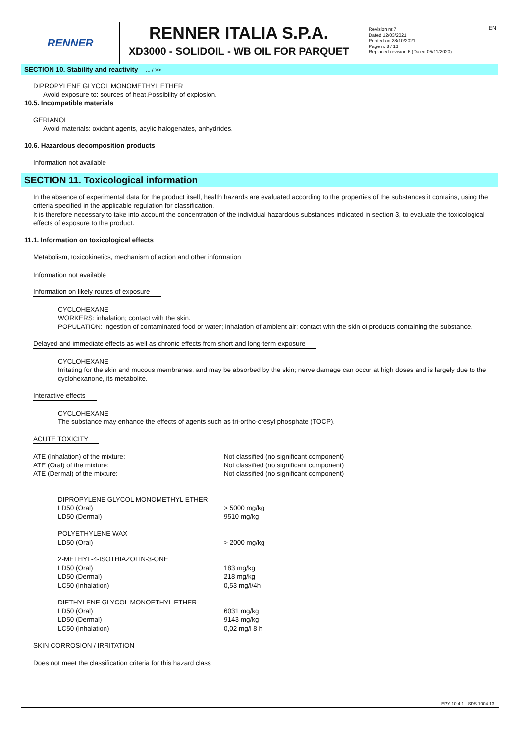RENNER
RENNER ITALIA S.P.A.
XD3000 - SOLIDOIL - WB OIL FOR PARQUET
Revision nr.7
Dated 12/03/2021
Printed on 28/10/2021
Page n. 8 / 13
Replaced revision:6 (Dated 05/11/2020)
EN
SECTION 10. Stability and reactivity ... / >>
DIPROPYLENE GLYCOL MONOMETHYL ETHER
Avoid exposure to: sources of heat.Possibility of explosion.
10.5. Incompatible materials
GERIANOL
Avoid materials: oxidant agents, acylic halogenates, anhydrides.
10.6. Hazardous decomposition products
Information not available
SECTION 11. Toxicological information
In the absence of experimental data for the product itself, health hazards are evaluated according to the properties of the substances it contains, using the criteria specified in the applicable regulation for classification.
It is therefore necessary to take into account the concentration of the individual hazardous substances indicated in section 3, to evaluate the toxicological effects of exposure to the product.
11.1. Information on toxicological effects
Metabolism, toxicokinetics, mechanism of action and other information
Information not available
Information on likely routes of exposure
CYCLOHEXANE
WORKERS: inhalation; contact with the skin.
POPULATION: ingestion of contaminated food or water; inhalation of ambient air; contact with the skin of products containing the substance.
Delayed and immediate effects as well as chronic effects from short and long-term exposure
CYCLOHEXANE
Irritating for the skin and mucous membranes, and may be absorbed by the skin; nerve damage can occur at high doses and is largely due to the cyclohexanone, its metabolite.
Interactive effects
CYCLOHEXANE
The substance may enhance the effects of agents such as tri-ortho-cresyl phosphate (TOCP).
ACUTE TOXICITY
| ATE (Inhalation) of the mixture: | Not classified (no significant component) |
| ATE (Oral) of the mixture: | Not classified (no significant component) |
| ATE (Dermal) of the mixture: | Not classified (no significant component) |
| DIPROPYLENE GLYCOL MONOMETHYL ETHER | |
| LD50 (Oral) | > 5000 mg/kg |
| LD50 (Dermal) | 9510 mg/kg |
| POLYETHYLENE WAX | |
| LD50 (Oral) | > 2000 mg/kg |
| 2-METHYL-4-ISOTHIAZOLIN-3-ONE | |
| LD50 (Oral) | 183 mg/kg |
| LD50 (Dermal) | 218 mg/kg |
| LC50 (Inhalation) | 0,53 mg/l/4h |
| DIETHYLENE GLYCOL MONOETHYL ETHER | |
| LD50 (Oral) | 6031 mg/kg |
| LD50 (Dermal) | 9143 mg/kg |
| LC50 (Inhalation) | 0,02 mg/l 8 h |
SKIN CORROSION / IRRITATION
Does not meet the classification criteria for this hazard class
EPY 10.4.1 - SDS 1004.13